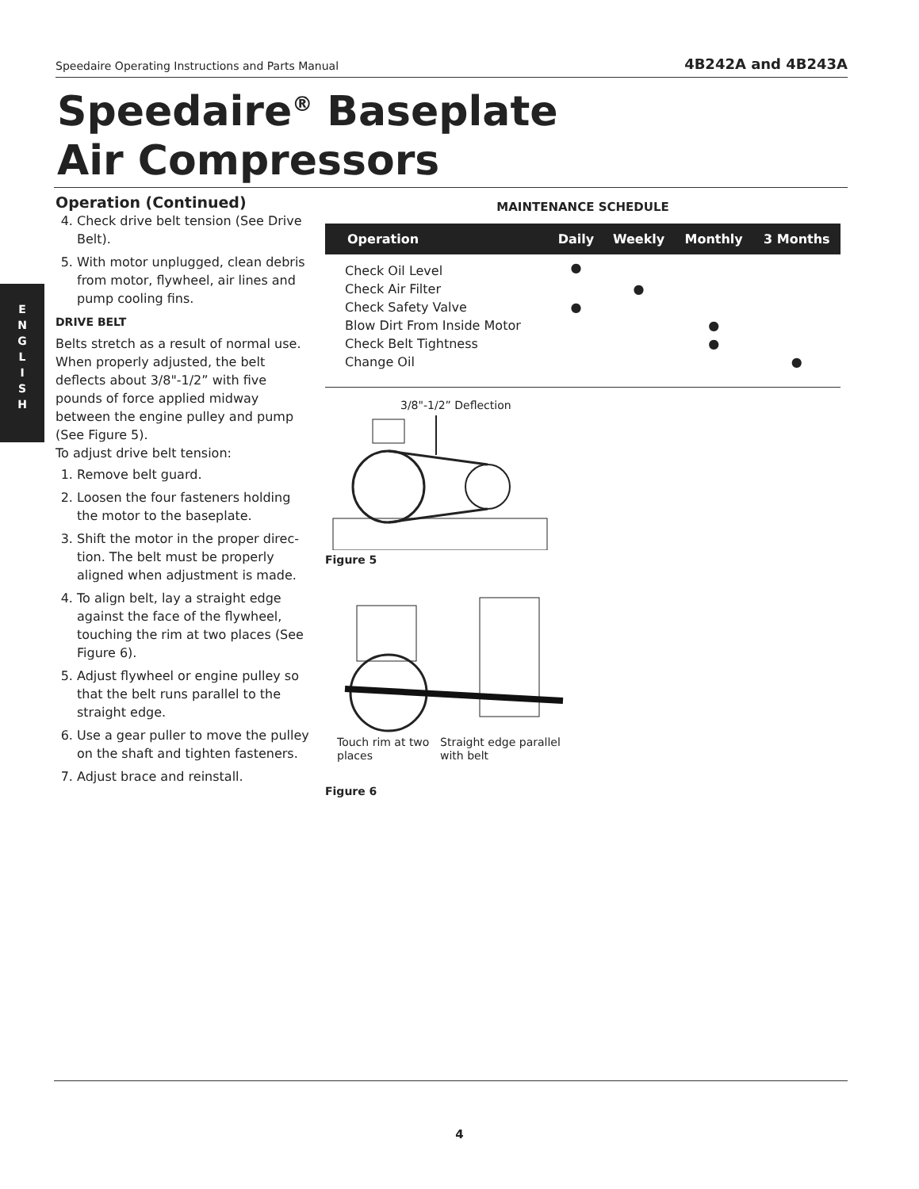Speedaire Operating Instructions and Parts Manual 4B242A and 4B243A
Speedaire<sup>®</sup> Baseplate
Air Compressors
E
N
G
L
I
S
H
Operation (Continued)
4. Check drive belt tension (See Drive Belt).
5. With motor unplugged, clean debris from motor, flywheel, air lines and pump cooling fins.
DRIVE BELT
Belts stretch as a result of normal use. When properly adjusted, the belt deflects about 3/8"-1/2” with five pounds of force applied midway between the engine pulley and pump (See Figure 5).
To adjust drive belt tension:
1. Remove belt guard.
2. Loosen the four fasteners holding the motor to the baseplate.
3. Shift the motor in the proper direc-tion. The belt must be properly aligned when adjustment is made.
4. To align belt, lay a straight edge against the face of the flywheel, touching the rim at two places (See Figure 6).
5. Adjust flywheel or engine pulley so that the belt runs parallel to the straight edge.
6. Use a gear puller to move the pulley on the shaft and tighten fasteners.
7. Adjust brace and reinstall.
MAINTENANCE SCHEDULE
| Operation | Daily | Weekly | Monthly | 3 Months |
| --- | --- | --- | --- | --- |
| Check Oil Level | ● | | | |
| Check Air Filter | | ● | | |
| Check Safety Valve | ● | | | |
| Blow Dirt From Inside Motor | | | ● | |
| Check Belt Tightness | | | ● | |
| Change Oil | | | | ● |
3/8"-1/2” Deflection
Figure 5
Touch rim at two places
Straight edge parallel
with belt
Figure 6
4